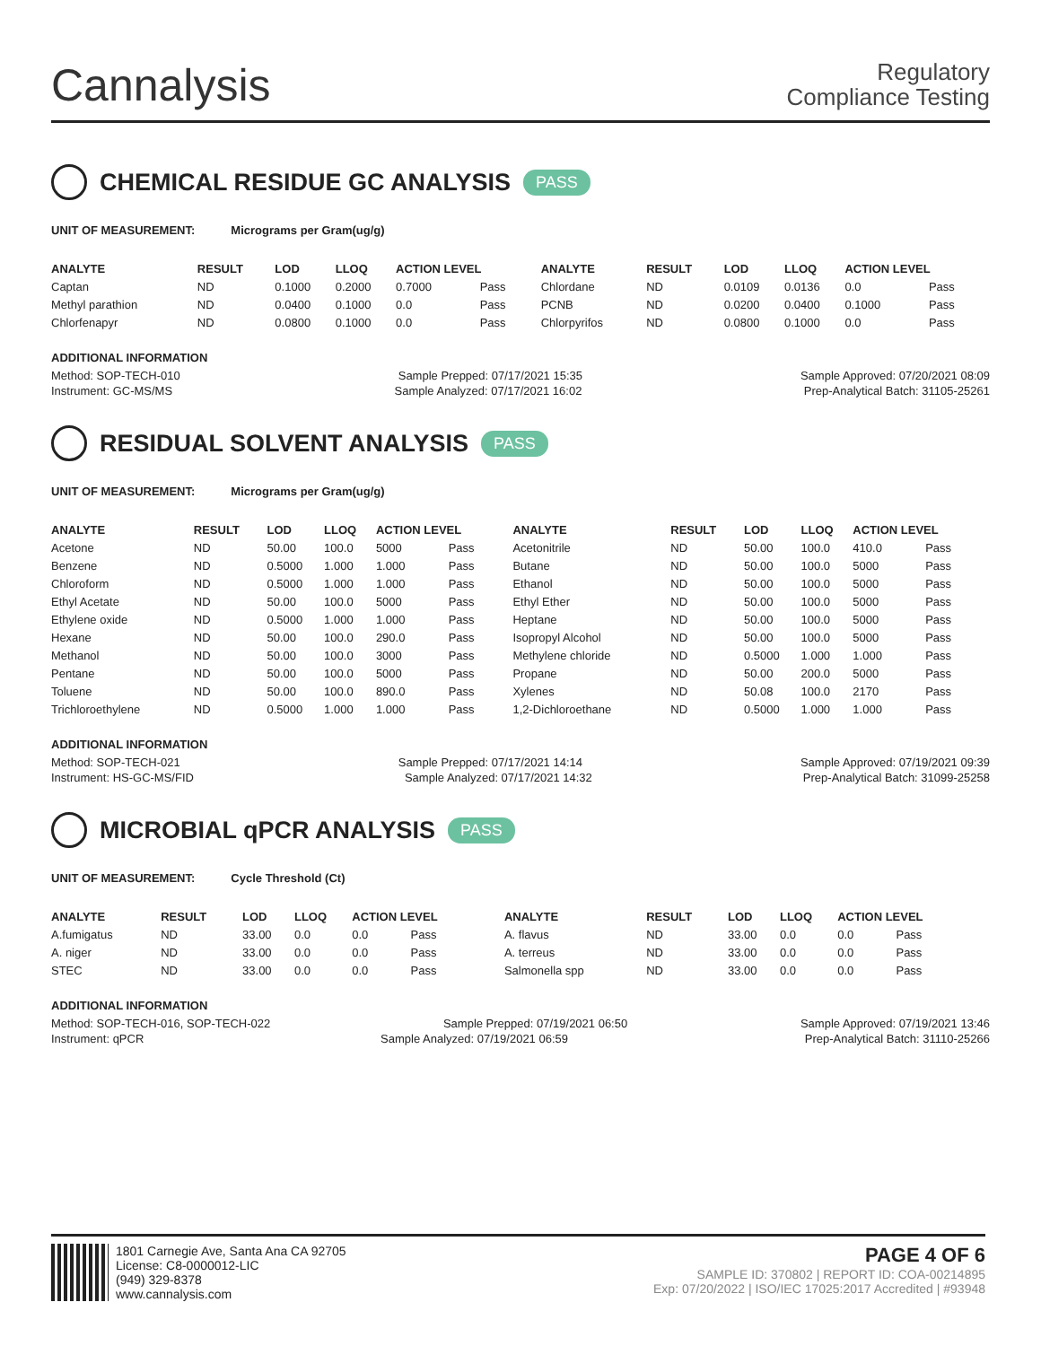Cannalysis
Regulatory
Compliance Testing
CHEMICAL RESIDUE GC ANALYSIS PASS
UNIT OF MEASUREMENT: Micrograms per Gram(ug/g)
| ANALYTE | RESULT | LOD | LLOQ | ACTION LEVEL | | ANALYTE | RESULT | LOD | LLOQ | ACTION LEVEL | |
| --- | --- | --- | --- | --- | --- | --- | --- | --- | --- | --- | --- |
| Captan | ND | 0.1000 | 0.2000 | 0.7000 | Pass | Chlordane | ND | 0.0109 | 0.0136 | 0.0 | Pass |
| Methyl parathion | ND | 0.0400 | 0.1000 | 0.0 | Pass | PCNB | ND | 0.0200 | 0.0400 | 0.1000 | Pass |
| Chlorfenapyr | ND | 0.0800 | 0.1000 | 0.0 | Pass | Chlorpyrifos | ND | 0.0800 | 0.1000 | 0.0 | Pass |
ADDITIONAL INFORMATION
Method: SOP-TECH-010 Sample Prepped: 07/17/2021 15:35 Sample Approved: 07/20/2021 08:09
Instrument: GC-MS/MS Sample Analyzed: 07/17/2021 16:02 Prep-Analytical Batch: 31105-25261
RESIDUAL SOLVENT ANALYSIS PASS
UNIT OF MEASUREMENT: Micrograms per Gram(ug/g)
| ANALYTE | RESULT | LOD | LLOQ | ACTION LEVEL | | ANALYTE | RESULT | LOD | LLOQ | ACTION LEVEL | |
| --- | --- | --- | --- | --- | --- | --- | --- | --- | --- | --- | --- |
| Acetone | ND | 50.00 | 100.0 | 5000 | Pass | Acetonitrile | ND | 50.00 | 100.0 | 410.0 | Pass |
| Benzene | ND | 0.5000 | 1.000 | 1.000 | Pass | Butane | ND | 50.00 | 100.0 | 5000 | Pass |
| Chloroform | ND | 0.5000 | 1.000 | 1.000 | Pass | Ethanol | ND | 50.00 | 100.0 | 5000 | Pass |
| Ethyl Acetate | ND | 50.00 | 100.0 | 5000 | Pass | Ethyl Ether | ND | 50.00 | 100.0 | 5000 | Pass |
| Ethylene oxide | ND | 0.5000 | 1.000 | 1.000 | Pass | Heptane | ND | 50.00 | 100.0 | 5000 | Pass |
| Hexane | ND | 50.00 | 100.0 | 290.0 | Pass | Isopropyl Alcohol | ND | 50.00 | 100.0 | 5000 | Pass |
| Methanol | ND | 50.00 | 100.0 | 3000 | Pass | Methylene chloride | ND | 0.5000 | 1.000 | 1.000 | Pass |
| Pentane | ND | 50.00 | 100.0 | 5000 | Pass | Propane | ND | 50.00 | 200.0 | 5000 | Pass |
| Toluene | ND | 50.00 | 100.0 | 890.0 | Pass | Xylenes | ND | 50.08 | 100.0 | 2170 | Pass |
| Trichloroethylene | ND | 0.5000 | 1.000 | 1.000 | Pass | 1,2-Dichloroethane | ND | 0.5000 | 1.000 | 1.000 | Pass |
ADDITIONAL INFORMATION
Method: SOP-TECH-021 Sample Prepped: 07/17/2021 14:14 Sample Approved: 07/19/2021 09:39
Instrument: HS-GC-MS/FID Sample Analyzed: 07/17/2021 14:32 Prep-Analytical Batch: 31099-25258
MICROBIAL qPCR ANALYSIS PASS
UNIT OF MEASUREMENT: Cycle Threshold (Ct)
| ANALYTE | RESULT | LOD | LLOQ | ACTION LEVEL | | ANALYTE | RESULT | LOD | LLOQ | ACTION LEVEL | |
| --- | --- | --- | --- | --- | --- | --- | --- | --- | --- | --- | --- |
| A.fumigatus | ND | 33.00 | 0.0 | 0.0 | Pass | A. flavus | ND | 33.00 | 0.0 | 0.0 | Pass |
| A. niger | ND | 33.00 | 0.0 | 0.0 | Pass | A. terreus | ND | 33.00 | 0.0 | 0.0 | Pass |
| STEC | ND | 33.00 | 0.0 | 0.0 | Pass | Salmonella spp | ND | 33.00 | 0.0 | 0.0 | Pass |
ADDITIONAL INFORMATION
Method: SOP-TECH-016, SOP-TECH-022 Sample Prepped: 07/19/2021 06:50 Sample Approved: 07/19/2021 13:46
Instrument: qPCR Sample Analyzed: 07/19/2021 06:59 Prep-Analytical Batch: 31110-25266
1801 Carnegie Ave, Santa Ana CA 92705
License: C8-0000012-LIC
(949) 329-8378
www.cannalysis.com
PAGE 4 OF 6
SAMPLE ID: 370802 | REPORT ID: COA-00214895
Exp: 07/20/2022 | ISO/IEC 17025:2017 Accredited | #93948